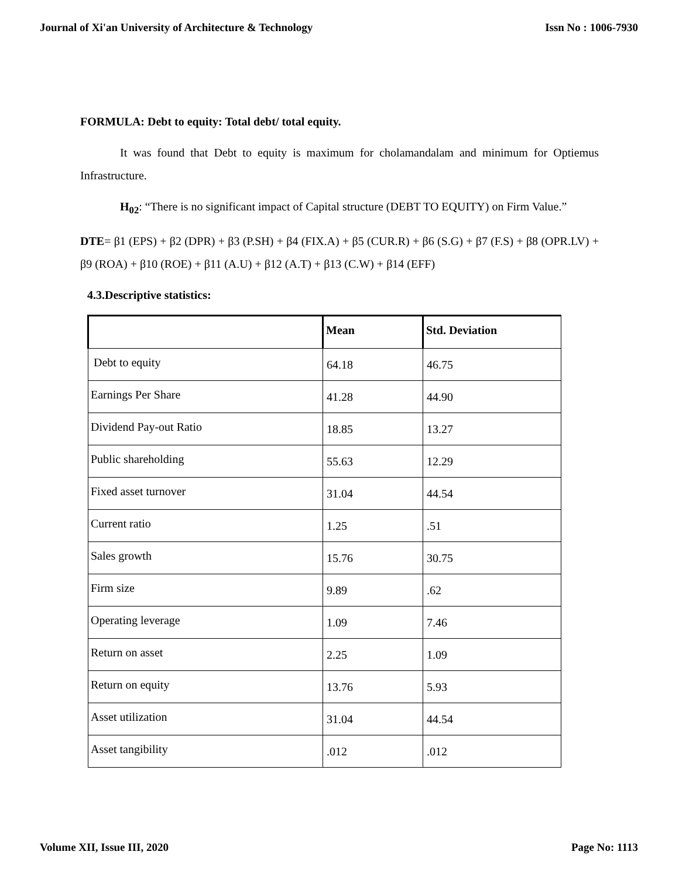Journal of Xi'an University of Architecture & Technology Issn No : 1006-7930
FORMULA: Debt to equity: Total debt/ total equity.
It was found that Debt to equity is maximum for cholamandalam and minimum for Optiemus Infrastructure.
H<sub>02</sub>: “There is no significant impact of Capital structure (DEBT TO EQUITY) on Firm Value.”
DTE= β1 (EPS) + β2 (DPR) + β3 (P.SH) + β4 (FIX.A) + β5 (CUR.R) + β6 (S.G) + β7 (F.S) + β8 (OPR.LV) + β9 (ROA) + β10 (ROE) + β11 (A.U) + β12 (A.T) + β13 (C.W) + β14 (EFF)
4.3.Descriptive statistics:
| | Mean | Std. Deviation |
| --- | --- | --- |
| Debt to equity | 64.18 | 46.75 |
| Earnings Per Share | 41.28 | 44.90 |
| Dividend Pay-out Ratio | 18.85 | 13.27 |
| Public shareholding | 55.63 | 12.29 |
| Fixed asset turnover | 31.04 | 44.54 |
| Current ratio | 1.25 | .51 |
| Sales growth | 15.76 | 30.75 |
| Firm size | 9.89 | .62 |
| Operating leverage | 1.09 | 7.46 |
| Return on asset | 2.25 | 1.09 |
| Return on equity | 13.76 | 5.93 |
| Asset utilization | 31.04 | 44.54 |
| Asset tangibility | .012 | .012 |
Volume XII, Issue III, 2020 Page No: 1113